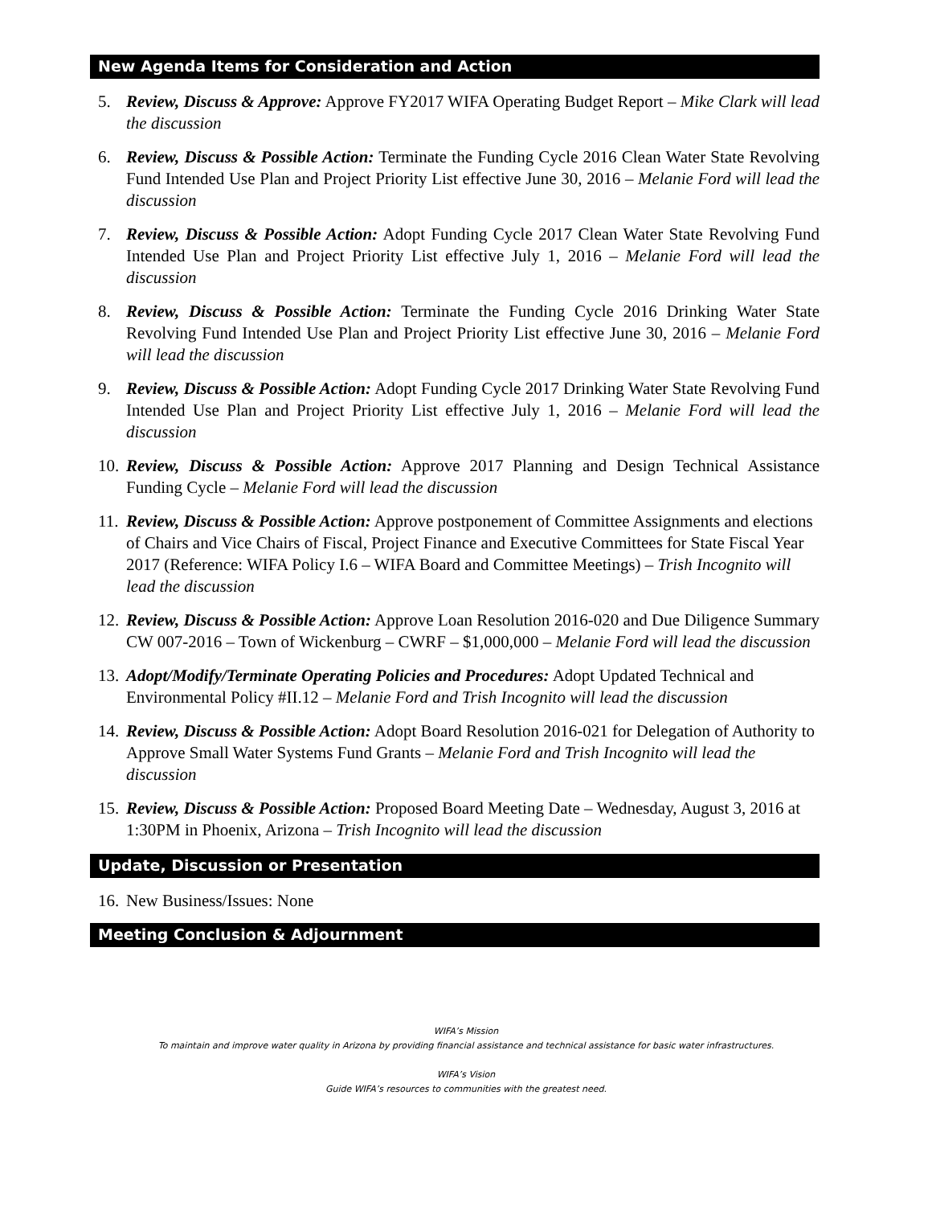New Agenda Items for Consideration and Action
5. Review, Discuss & Approve: Approve FY2017 WIFA Operating Budget Report – Mike Clark will lead the discussion
6. Review, Discuss & Possible Action: Terminate the Funding Cycle 2016 Clean Water State Revolving Fund Intended Use Plan and Project Priority List effective June 30, 2016 – Melanie Ford will lead the discussion
7. Review, Discuss & Possible Action: Adopt Funding Cycle 2017 Clean Water State Revolving Fund Intended Use Plan and Project Priority List effective July 1, 2016 – Melanie Ford will lead the discussion
8. Review, Discuss & Possible Action: Terminate the Funding Cycle 2016 Drinking Water State Revolving Fund Intended Use Plan and Project Priority List effective June 30, 2016 – Melanie Ford will lead the discussion
9. Review, Discuss & Possible Action: Adopt Funding Cycle 2017 Drinking Water State Revolving Fund Intended Use Plan and Project Priority List effective July 1, 2016 – Melanie Ford will lead the discussion
10. Review, Discuss & Possible Action: Approve 2017 Planning and Design Technical Assistance Funding Cycle – Melanie Ford will lead the discussion
11. Review, Discuss & Possible Action: Approve postponement of Committee Assignments and elections of Chairs and Vice Chairs of Fiscal, Project Finance and Executive Committees for State Fiscal Year 2017 (Reference: WIFA Policy I.6 – WIFA Board and Committee Meetings) – Trish Incognito will lead the discussion
12. Review, Discuss & Possible Action: Approve Loan Resolution 2016-020 and Due Diligence Summary CW 007-2016 – Town of Wickenburg – CWRF – $1,000,000 – Melanie Ford will lead the discussion
13. Adopt/Modify/Terminate Operating Policies and Procedures: Adopt Updated Technical and Environmental Policy #II.12 – Melanie Ford and Trish Incognito will lead the discussion
14. Review, Discuss & Possible Action: Adopt Board Resolution 2016-021 for Delegation of Authority to Approve Small Water Systems Fund Grants – Melanie Ford and Trish Incognito will lead the discussion
15. Review, Discuss & Possible Action: Proposed Board Meeting Date – Wednesday, August 3, 2016 at 1:30PM in Phoenix, Arizona – Trish Incognito will lead the discussion
Update, Discussion or Presentation
16. New Business/Issues: None
Meeting Conclusion & Adjournment
WIFA’s Mission
To maintain and improve water quality in Arizona by providing financial assistance and technical assistance for basic water infrastructures.
WIFA’s Vision
Guide WIFA’s resources to communities with the greatest need.